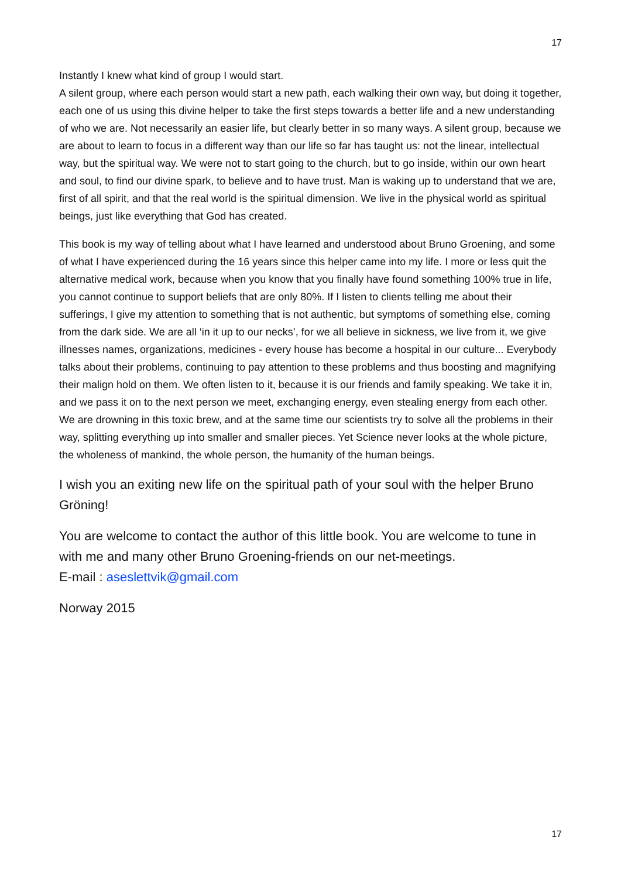17
Instantly I knew what kind of group I would start.
A silent group, where each person would start a new path, each walking their own way, but doing it together, each one of us using this divine helper to take the first steps towards a better life and a new understanding of who we are. Not necessarily an easier life, but clearly better in so many ways. A silent group, because we are about to learn to focus in a different way than our life so far has taught us: not the linear, intellectual way, but the spiritual way. We were not to start going to the church, but to go inside, within our own heart and soul, to find our divine spark, to believe and to have trust. Man is waking up to understand that we are, first of all spirit, and that the real world is the spiritual dimension. We live in the physical world as spiritual beings, just like everything that God has created.
This book is my way of telling about what I have learned and understood about Bruno Groening, and some of what I have experienced during the 16 years since this helper came into my life. I more or less quit the alternative medical work, because when you know that you finally have found something 100% true in life, you cannot continue to support beliefs that are only 80%. If I listen to clients telling me about their sufferings, I give my attention to something that is not authentic, but symptoms of something else, coming from the dark side. We are all ‘in it up to our necks’, for we all believe in sickness, we live from it, we give illnesses names, organizations, medicines - every house has become a hospital in our culture... Everybody talks about their problems, continuing to pay attention to these problems and thus boosting and magnifying their malign hold on them. We often listen to it, because it is our friends and family speaking. We take it in, and we pass it on to the next person we meet, exchanging energy, even stealing energy from each other. We are drowning in this toxic brew, and at the same time our scientists try to solve all the problems in their way, splitting everything up into smaller and smaller pieces. Yet Science never looks at the whole picture, the wholeness of mankind, the whole person, the humanity of the human beings.
I wish you an exiting new life on the spiritual path of your soul with the helper Bruno Gröning!
You are welcome to contact the author of this little book. You are welcome to tune in with me and many other Bruno Groening-friends on our net-meetings.
E-mail : aseslettvik@gmail.com
Norway 2015
17